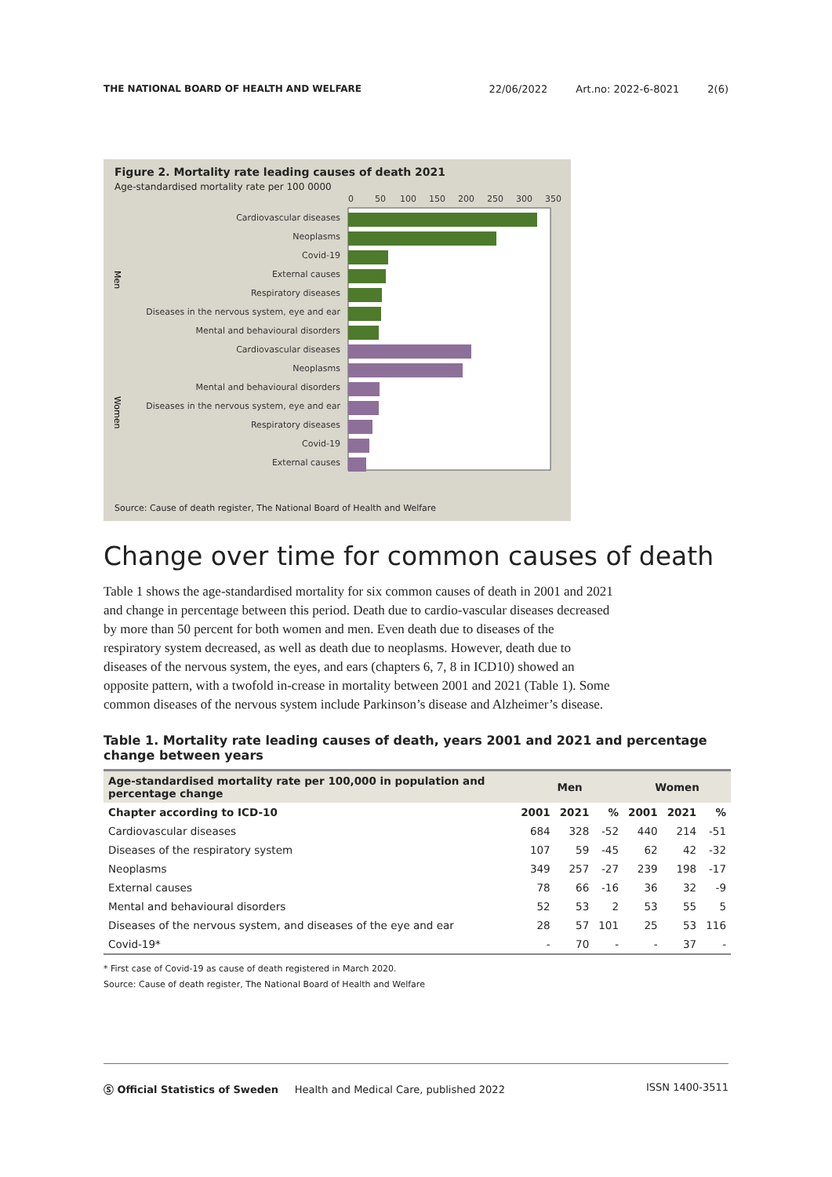THE NATIONAL BOARD OF HEALTH AND WELFARE
22/06/2022 Art.no: 2022-6-8021 2(6)
Figure 2. Mortality rate leading causes of death 2021
Age-standardised mortality rate per 100 0000
0
50
100
150
200
250
300
350
Cardiovascular diseases
Neoplasms
Covid-19
External causes
Respiratory diseases
Diseases in the nervous system, eye and ear
Mental and behavioural disorders
Cardiovascular diseases
Neoplasms
Mental and behavioural disorders
Diseases in the nervous system, eye and ear
Respiratory diseases
Covid-19
External causes
Men
Women
Source: Cause of death register, The National Board of Health and Welfare
Change over time for common causes of death
Table 1 shows the age-standardised mortality for six common causes of death in 2001 and 2021 and change in percentage between this period. Death due to cardio-vascular diseases decreased by more than 50 percent for both women and men. Even death due to diseases of the respiratory system decreased, as well as death due to neoplasms. However, death due to diseases of the nervous system, the eyes, and ears (chapters 6, 7, 8 in ICD10) showed an opposite pattern, with a twofold in-crease in mortality between 2001 and 2021 (Table 1). Some common diseases of the nervous system include Parkinson’s disease and Alzheimer’s disease.
Table 1. Mortality rate leading causes of death, years 2001 and 2021 and percentage change between years
| Age-standardised mortality rate per 100,000 in population and percentage change | Men | | | Women | | |
| --- | --- | --- | --- | --- | --- | --- |
| Chapter according to ICD-10 | 2001 | 2021 | % | 2001 | 2021 | % |
| Cardiovascular diseases | 684 | 328 | -52 | 440 | 214 | -51 |
| Diseases of the respiratory system | 107 | 59 | -45 | 62 | 42 | -32 |
| Neoplasms | 349 | 257 | -27 | 239 | 198 | -17 |
| External causes | 78 | 66 | -16 | 36 | 32 | -9 |
| Mental and behavioural disorders | 52 | 53 | 2 | 53 | 55 | 5 |
| Diseases of the nervous system, and diseases of the eye and ear | 28 | 57 | 101 | 25 | 53 | 116 |
| Covid-19* | - | 70 | - | - | 37 | - |
* First case of Covid-19 as cause of death registered in March 2020.
Source: Cause of death register, The National Board of Health and Welfare
Ⓢ Official Statistics of Sweden Health and Medical Care, published 2022
ISSN 1400-3511